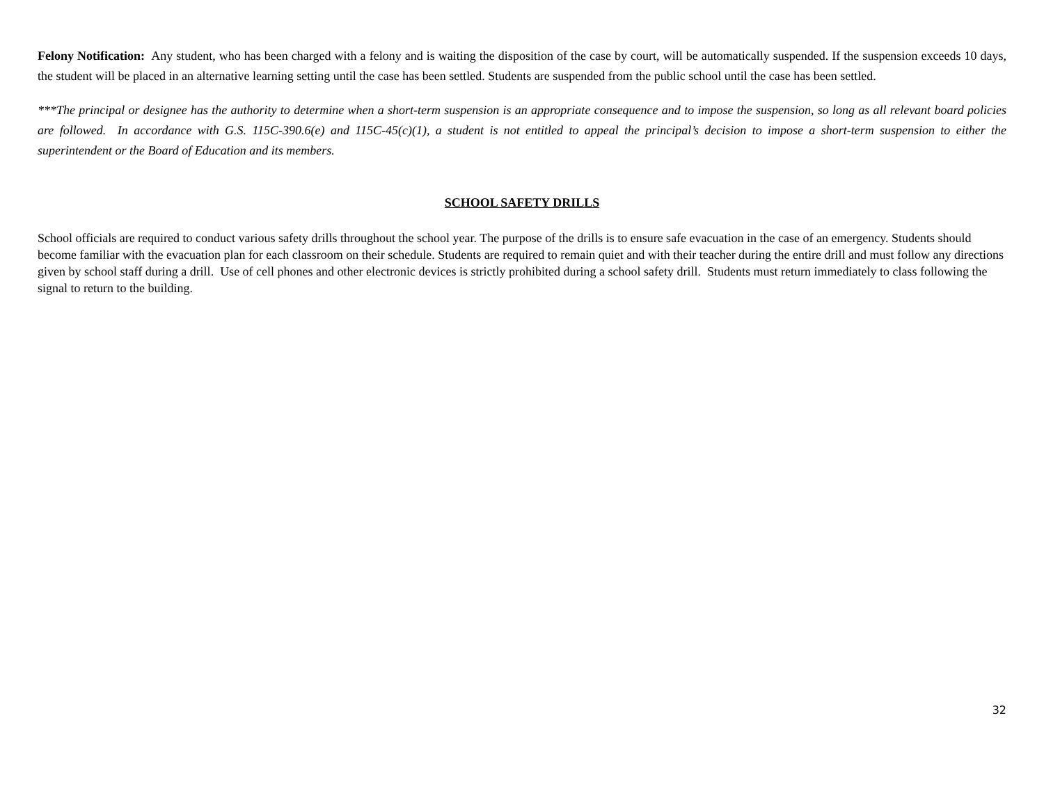Felony Notification: Any student, who has been charged with a felony and is waiting the disposition of the case by court, will be automatically suspended. If the suspension exceeds 10 days, the student will be placed in an alternative learning setting until the case has been settled. Students are suspended from the public school until the case has been settled.
***The principal or designee has the authority to determine when a short-term suspension is an appropriate consequence and to impose the suspension, so long as all relevant board policies are followed. In accordance with G.S. 115C-390.6(e) and 115C-45(c)(1), a student is not entitled to appeal the principal’s decision to impose a short-term suspension to either the superintendent or the Board of Education and its members.
SCHOOL SAFETY DRILLS
School officials are required to conduct various safety drills throughout the school year. The purpose of the drills is to ensure safe evacuation in the case of an emergency. Students should become familiar with the evacuation plan for each classroom on their schedule. Students are required to remain quiet and with their teacher during the entire drill and must follow any directions given by school staff during a drill. Use of cell phones and other electronic devices is strictly prohibited during a school safety drill. Students must return immediately to class following the signal to return to the building.
32